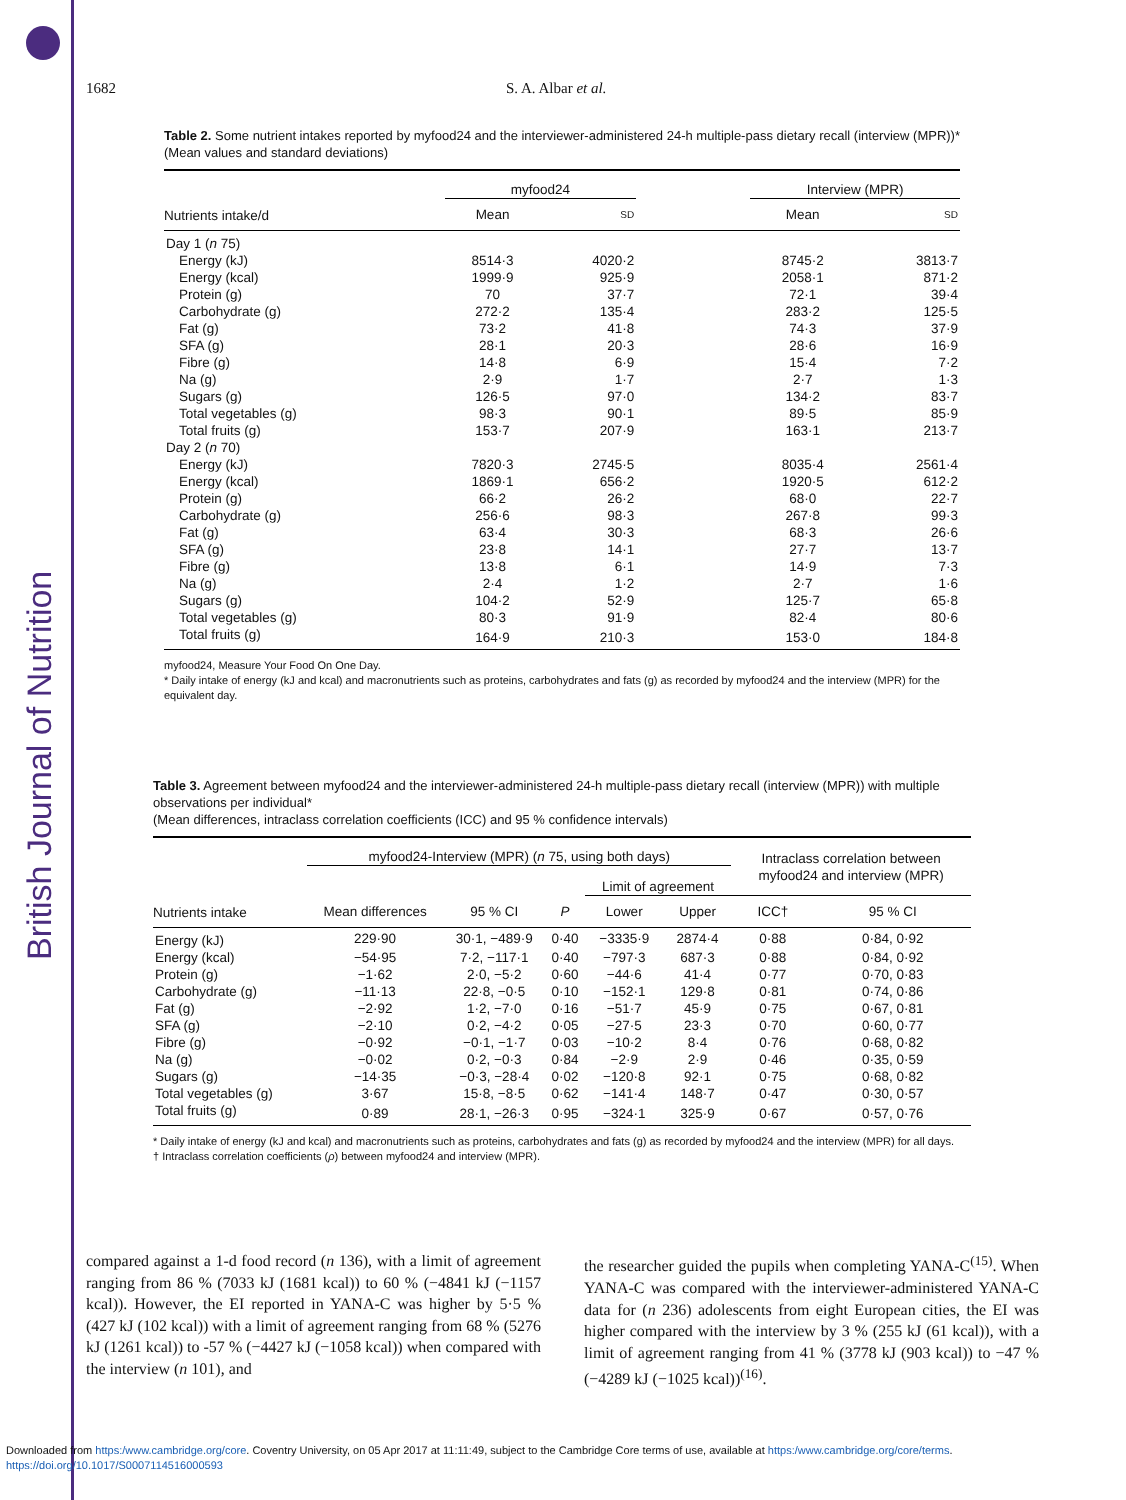British Journal of Nutrition
1682 S. A. Albar et al.
Table 2. Some nutrient intakes reported by myfood24 and the interviewer-administered 24-h multiple-pass dietary recall (interview (MPR))*
(Mean values and standard deviations)
| | myfood24 | | | Interview (MPR) | |
| --- | --- | --- | --- | --- | --- |
| Nutrients intake/d | Mean | SD | | Mean | SD |
| Day 1 ( n 75) | | | | | |
| Energy (kJ) | 8514·3 | 4020·2 | | 8745·2 | 3813·7 |
| Energy (kcal) | 1999·9 | 925·9 | | 2058·1 | 871·2 |
| Protein (g) | 70 | 37·7 | | 72·1 | 39·4 |
| Carbohydrate (g) | 272·2 | 135·4 | | 283·2 | 125·5 |
| Fat (g) | 73·2 | 41·8 | | 74·3 | 37·9 |
| SFA (g) | 28·1 | 20·3 | | 28·6 | 16·9 |
| Fibre (g) | 14·8 | 6·9 | | 15·4 | 7·2 |
| Na (g) | 2·9 | 1·7 | | 2·7 | 1·3 |
| Sugars (g) | 126·5 | 97·0 | | 134·2 | 83·7 |
| Total vegetables (g) | 98·3 | 90·1 | | 89·5 | 85·9 |
| Total fruits (g) | 153·7 | 207·9 | | 163·1 | 213·7 |
| Day 2 ( n 70) | | | | | |
| Energy (kJ) | 7820·3 | 2745·5 | | 8035·4 | 2561·4 |
| Energy (kcal) | 1869·1 | 656·2 | | 1920·5 | 612·2 |
| Protein (g) | 66·2 | 26·2 | | 68·0 | 22·7 |
| Carbohydrate (g) | 256·6 | 98·3 | | 267·8 | 99·3 |
| Fat (g) | 63·4 | 30·3 | | 68·3 | 26·6 |
| SFA (g) | 23·8 | 14·1 | | 27·7 | 13·7 |
| Fibre (g) | 13·8 | 6·1 | | 14·9 | 7·3 |
| Na (g) | 2·4 | 1·2 | | 2·7 | 1·6 |
| Sugars (g) | 104·2 | 52·9 | | 125·7 | 65·8 |
| Total vegetables (g) | 80·3 | 91·9 | | 82·4 | 80·6 |
| Total fruits (g) | 164·9 | 210·3 | | 153·0 | 184·8 |
myfood24, Measure Your Food On One Day.
* Daily intake of energy (kJ and kcal) and macronutrients such as proteins, carbohydrates and fats (g) as recorded by myfood24 and the interview (MPR) for the equivalent day.
Table 3. Agreement between myfood24 and the interviewer-administered 24-h multiple-pass dietary recall (interview (MPR)) with multiple observations per individual*
(Mean differences, intraclass correlation coefficients (ICC) and 95 % confidence intervals)
| | myfood24-Interview (MPR) ( n 75, using both days) | | | | | Intraclass correlation between myfood24 and interview (MPR) | |
| --- | --- | --- | --- | --- | --- | --- | --- |
| | | | | Limit of agreement | | | |
| Nutrients intake | Mean differences | 95 % CI | P | Lower | Upper | ICC† | 95 % CI |
| Energy (kJ) | 229·90 | 30·1, −489·9 | 0·40 | −3335·9 | 2874·4 | 0·88 | 0·84, 0·92 |
| Energy (kcal) | −54·95 | 7·2, −117·1 | 0·40 | −797·3 | 687·3 | 0·88 | 0·84, 0·92 |
| Protein (g) | −1·62 | 2·0, −5·2 | 0·60 | −44·6 | 41·4 | 0·77 | 0·70, 0·83 |
| Carbohydrate (g) | −11·13 | 22·8, −0·5 | 0·10 | −152·1 | 129·8 | 0·81 | 0·74, 0·86 |
| Fat (g) | −2·92 | 1·2, −7·0 | 0·16 | −51·7 | 45·9 | 0·75 | 0·67, 0·81 |
| SFA (g) | −2·10 | 0·2, −4·2 | 0·05 | −27·5 | 23·3 | 0·70 | 0·60, 0·77 |
| Fibre (g) | −0·92 | −0·1, −1·7 | 0·03 | −10·2 | 8·4 | 0·76 | 0·68, 0·82 |
| Na (g) | −0·02 | 0·2, −0·3 | 0·84 | −2·9 | 2·9 | 0·46 | 0·35, 0·59 |
| Sugars (g) | −14·35 | −0·3, −28·4 | 0·02 | −120·8 | 92·1 | 0·75 | 0·68, 0·82 |
| Total vegetables (g) | 3·67 | 15·8, −8·5 | 0·62 | −141·4 | 148·7 | 0·47 | 0·30, 0·57 |
| Total fruits (g) | 0·89 | 28·1, −26·3 | 0·95 | −324·1 | 325·9 | 0·67 | 0·57, 0·76 |
* Daily intake of energy (kJ and kcal) and macronutrients such as proteins, carbohydrates and fats (g) as recorded by myfood24 and the interview (MPR) for all days.
† Intraclass correlation coefficients (ρ) between myfood24 and interview (MPR).
compared against a 1-d food record (n 136), with a limit of agreement ranging from 86 % (7033 kJ (1681 kcal)) to 60 % (−4841 kJ (−1157 kcal)). However, the EI reported in YANA-C was higher by 5·5 % (427 kJ (102 kcal)) with a limit of agreement ranging from 68 % (5276 kJ (1261 kcal)) to -57 % (−4427 kJ (−1058 kcal)) when compared with the interview (n 101), and
the researcher guided the pupils when completing YANA-C<sup>(15)</sup>. When YANA-C was compared with the interviewer-administered YANA-C data for (n 236) adolescents from eight European cities, the EI was higher compared with the interview by 3 % (255 kJ (61 kcal)), with a limit of agreement ranging from 41 % (3778 kJ (903 kcal)) to −47 % (−4289 kJ (−1025 kcal))<sup>(16)</sup>.
Downloaded from https:/www.cambridge.org/core. Coventry University, on 05 Apr 2017 at 11:11:49, subject to the Cambridge Core terms of use, available at https:/www.cambridge.org/core/terms.
https://doi.org/10.1017/S0007114516000593